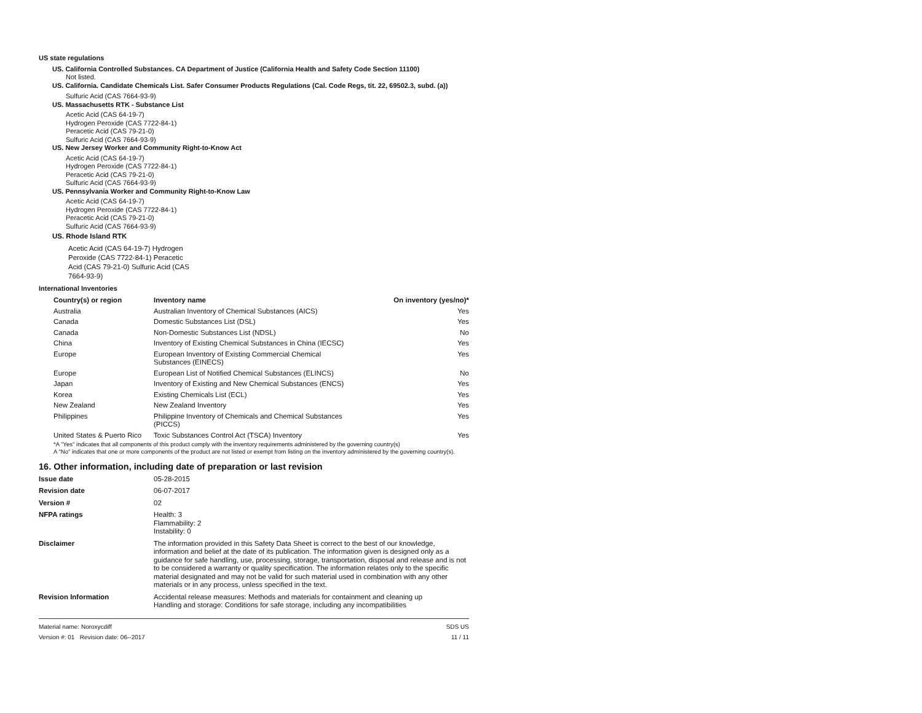US state regulations
US. California Controlled Substances. CA Department of Justice (California Health and Safety Code Section 11100)
Not listed.
US. California. Candidate Chemicals List. Safer Consumer Products Regulations (Cal. Code Regs, tit. 22, 69502.3, subd. (a))
Sulfuric Acid (CAS 7664-93-9)
US. Massachusetts RTK - Substance List
Acetic Acid (CAS 64-19-7)
Hydrogen Peroxide (CAS 7722-84-1)
Peracetic Acid (CAS 79-21-0)
Sulfuric Acid (CAS 7664-93-9)
US. New Jersey Worker and Community Right-to-Know Act
Acetic Acid (CAS 64-19-7)
Hydrogen Peroxide (CAS 7722-84-1)
Peracetic Acid (CAS 79-21-0)
Sulfuric Acid (CAS 7664-93-9)
US. Pennsylvania Worker and Community Right-to-Know Law
Acetic Acid (CAS 64-19-7)
Hydrogen Peroxide (CAS 7722-84-1)
Peracetic Acid (CAS 79-21-0)
Sulfuric Acid (CAS 7664-93-9)
US. Rhode Island RTK
Acetic Acid (CAS 64-19-7) Hydrogen Peroxide (CAS 7722-84-1) Peracetic Acid (CAS 79-21-0) Sulfuric Acid (CAS 7664-93-9)
International Inventories
| Country(s) or region | Inventory name | On inventory (yes/no)* |
| --- | --- | --- |
| Australia | Australian Inventory of Chemical Substances (AICS) | Yes |
| Canada | Domestic Substances List (DSL) | Yes |
| Canada | Non-Domestic Substances List (NDSL) | No |
| China | Inventory of Existing Chemical Substances in China (IECSC) | Yes |
| Europe | European Inventory of Existing Commercial Chemical Substances (EINECS) | Yes |
| Europe | European List of Notified Chemical Substances (ELINCS) | No |
| Japan | Inventory of Existing and New Chemical Substances (ENCS) | Yes |
| Korea | Existing Chemicals List (ECL) | Yes |
| New Zealand | New Zealand Inventory | Yes |
| Philippines | Philippine Inventory of Chemicals and Chemical Substances (PICCS) | Yes |
| United States & Puerto Rico | Toxic Substances Control Act (TSCA) Inventory | Yes |
*A "Yes" indicates that all components of this product comply with the inventory requirements administered by the governing country(s)
A "No" indicates that one or more components of the product are not listed or exempt from listing on the inventory administered by the governing country(s).
16. Other information, including date of preparation or last revision
Issue date 05-28-2015 Revision date 06-07-2017 Version # 02 NFPA ratings Health: 3
Flammability: 2
Instability: 0 Disclaimer The information provided in this Safety Data Sheet is correct to the best of our knowledge, information and belief at the date of its publication. The information given is designed only as a guidance for safe handling, use, processing, storage, transportation, disposal and release and is not to be considered a warranty or quality specification. The information relates only to the specific material designated and may not be valid for such material used in combination with any other materials or in any process, unless specified in the text. Revision Information Accidental release measures: Methods and materials for containment and cleaning up
Handling and storage: Conditions for safe storage, including any incompatibilities
Material name: Noroxycdiff
Version #: 01 Revision date: 06--2017 SDS US
11 / 11